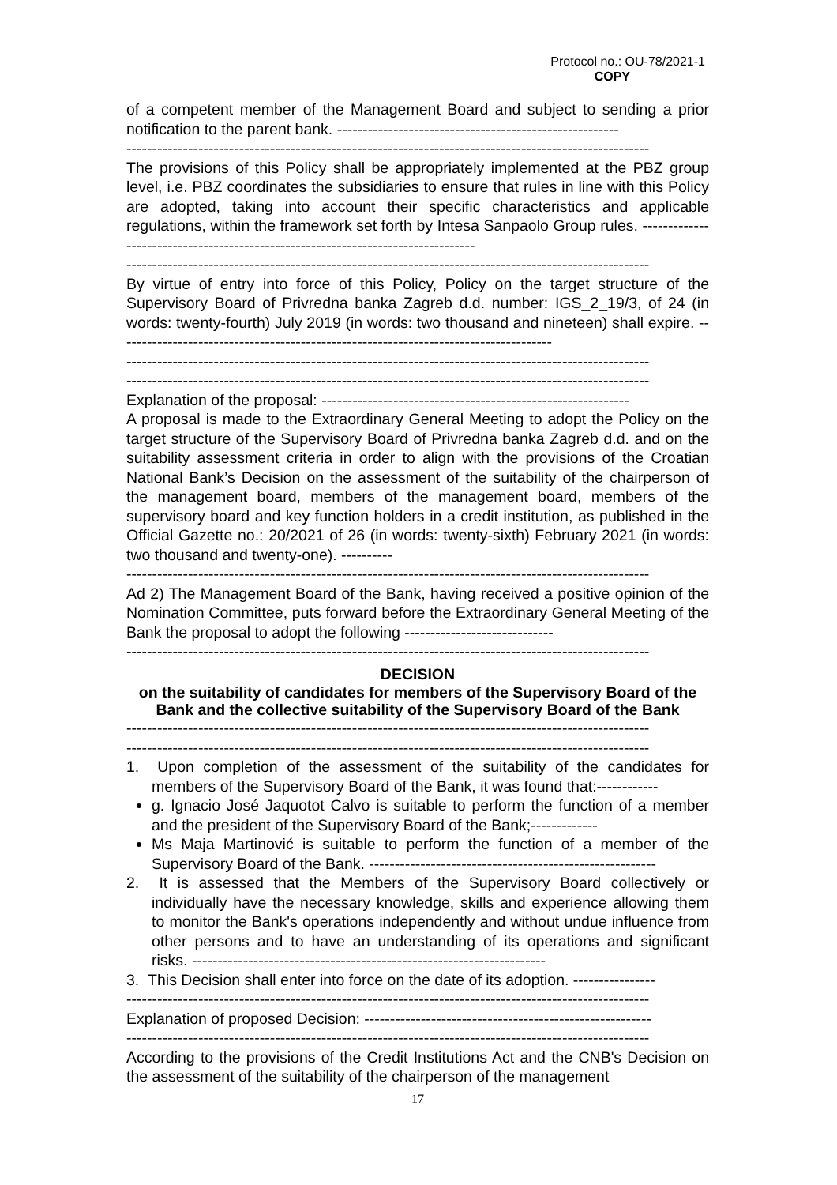Protocol no.: OU-78/2021-1
COPY
of a competent member of the Management Board and subject to sending a prior notification to the parent bank. -------------------------------------------------------
------------------------------------------------------------------------------------------------------
The provisions of this Policy shall be appropriately implemented at the PBZ group level, i.e. PBZ coordinates the subsidiaries to ensure that rules in line with this Policy are adopted, taking into account their specific characteristics and applicable regulations, within the framework set forth by Intesa Sanpaolo Group rules. ---------------------------------------------------------------------------------
------------------------------------------------------------------------------------------------------
By virtue of entry into force of this Policy, Policy on the target structure of the Supervisory Board of Privredna banka Zagreb d.d. number: IGS_2_19/3, of 24 (in words: twenty-fourth) July 2019 (in words: two thousand and nineteen) shall expire. -------------------------------------------------------------------------------------
------------------------------------------------------------------------------------------------------
------------------------------------------------------------------------------------------------------
Explanation of the proposal: ------------------------------------------------------------
A proposal is made to the Extraordinary General Meeting to adopt the Policy on the target structure of the Supervisory Board of Privredna banka Zagreb d.d. and on the suitability assessment criteria in order to align with the provisions of the Croatian National Bank’s Decision on the assessment of the suitability of the chairperson of the management board, members of the management board, members of the supervisory board and key function holders in a credit institution, as published in the Official Gazette no.: 20/2021 of 26 (in words: twenty-sixth) February 2021 (in words: two thousand and twenty-one). ----------
------------------------------------------------------------------------------------------------------
Ad 2) The Management Board of the Bank, having received a positive opinion of the Nomination Committee, puts forward before the Extraordinary General Meeting of the Bank the proposal to adopt the following -----------------------------
------------------------------------------------------------------------------------------------------
DECISION
on the suitability of candidates for members of the Supervisory Board of the Bank and the collective suitability of the Supervisory Board of the Bank
------------------------------------------------------------------------------------------------------
------------------------------------------------------------------------------------------------------
1. Upon completion of the assessment of the suitability of the candidates for members of the Supervisory Board of the Bank, it was found that:------------
g. Ignacio José Jaquotot Calvo is suitable to perform the function of a member and the president of the Supervisory Board of the Bank;-------------
Ms Maja Martinović is suitable to perform the function of a member of the Supervisory Board of the Bank. --------------------------------------------------------
2. It is assessed that the Members of the Supervisory Board collectively or individually have the necessary knowledge, skills and experience allowing them to monitor the Bank's operations independently and without undue influence from other persons and to have an understanding of its operations and significant risks. ---------------------------------------------------------------------
3. This Decision shall enter into force on the date of its adoption. ----------------
------------------------------------------------------------------------------------------------------
Explanation of proposed Decision: --------------------------------------------------------
------------------------------------------------------------------------------------------------------
According to the provisions of the Credit Institutions Act and the CNB's Decision on the assessment of the suitability of the chairperson of the management
17